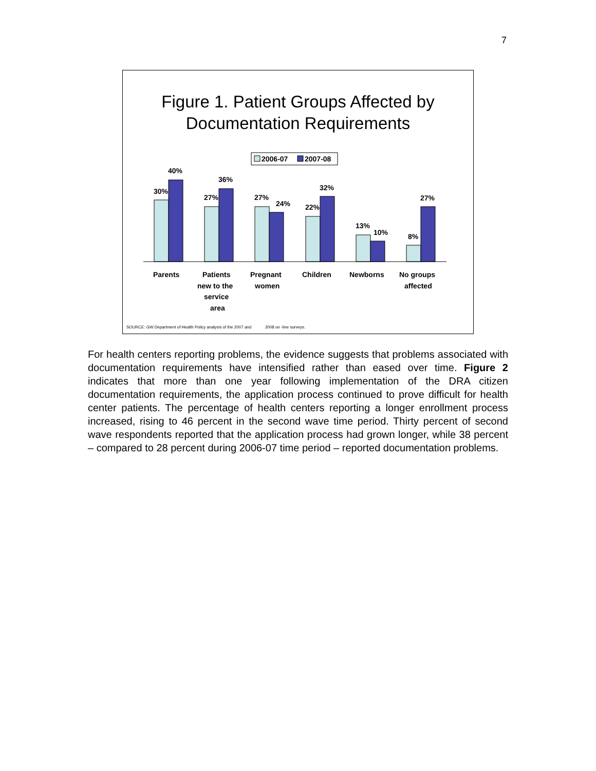7
Figure 1. Patient Groups Affected by
Documentation Requirements
2006-07
2007-08
30%
40%
27%
36%
27%
24%
22%
32%
13%
10%
8%
27%
Parents
Patients
new to the
service
area
Pregnant
women
Children
Newborns
No groups
affected
SOURCE: GW Department of Health Policy analysis of the 2007 and 2008 on -line surveys.
For health centers reporting problems, the evidence suggests that problems associated with documentation requirements have intensified rather than eased over time. Figure 2 indicates that more than one year following implementation of the DRA citizen documentation requirements, the application process continued to prove difficult for health center patients. The percentage of health centers reporting a longer enrollment process increased, rising to 46 percent in the second wave time period. Thirty percent of second wave respondents reported that the application process had grown longer, while 38 percent – compared to 28 percent during 2006-07 time period – reported documentation problems.